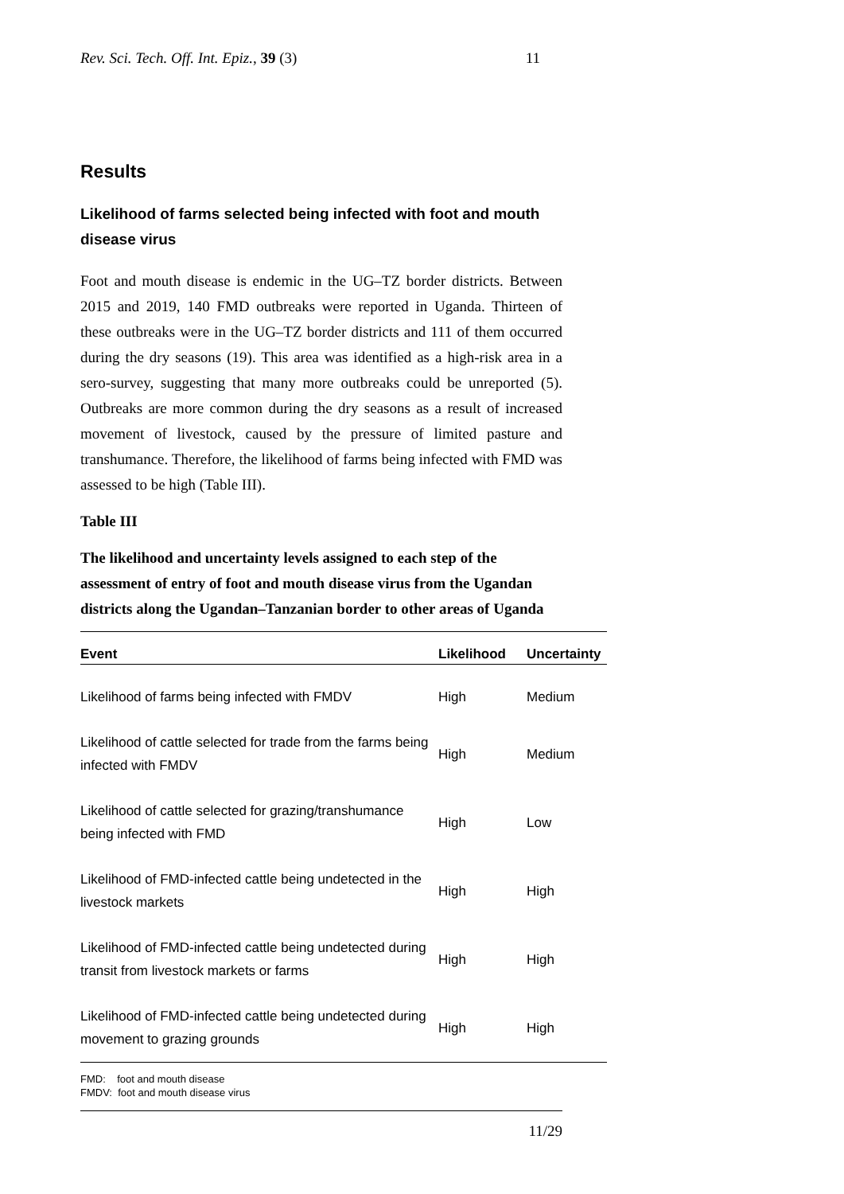Rev. Sci. Tech. Off. Int. Epiz., 39 (3) 11
Results
Likelihood of farms selected being infected with foot and mouth disease virus
Foot and mouth disease is endemic in the UG–TZ border districts. Between 2015 and 2019, 140 FMD outbreaks were reported in Uganda. Thirteen of these outbreaks were in the UG–TZ border districts and 111 of them occurred during the dry seasons (19). This area was identified as a high-risk area in a sero-survey, suggesting that many more outbreaks could be unreported (5). Outbreaks are more common during the dry seasons as a result of increased movement of livestock, caused by the pressure of limited pasture and transhumance. Therefore, the likelihood of farms being infected with FMD was assessed to be high (Table III).
Table III
The likelihood and uncertainty levels assigned to each step of the assessment of entry of foot and mouth disease virus from the Ugandan districts along the Ugandan–Tanzanian border to other areas of Uganda
| Event | Likelihood | Uncertainty |
| --- | --- | --- |
| Likelihood of farms being infected with FMDV | High | Medium |
| Likelihood of cattle selected for trade from the farms being infected with FMDV | High | Medium |
| Likelihood of cattle selected for grazing/transhumance being infected with FMD | High | Low |
| Likelihood of FMD-infected cattle being undetected in the livestock markets | High | High |
| Likelihood of FMD-infected cattle being undetected during transit from livestock markets or farms | High | High |
| Likelihood of FMD-infected cattle being undetected during movement to grazing grounds | High | High |
FMD: foot and mouth disease
FMDV: foot and mouth disease virus
11/29